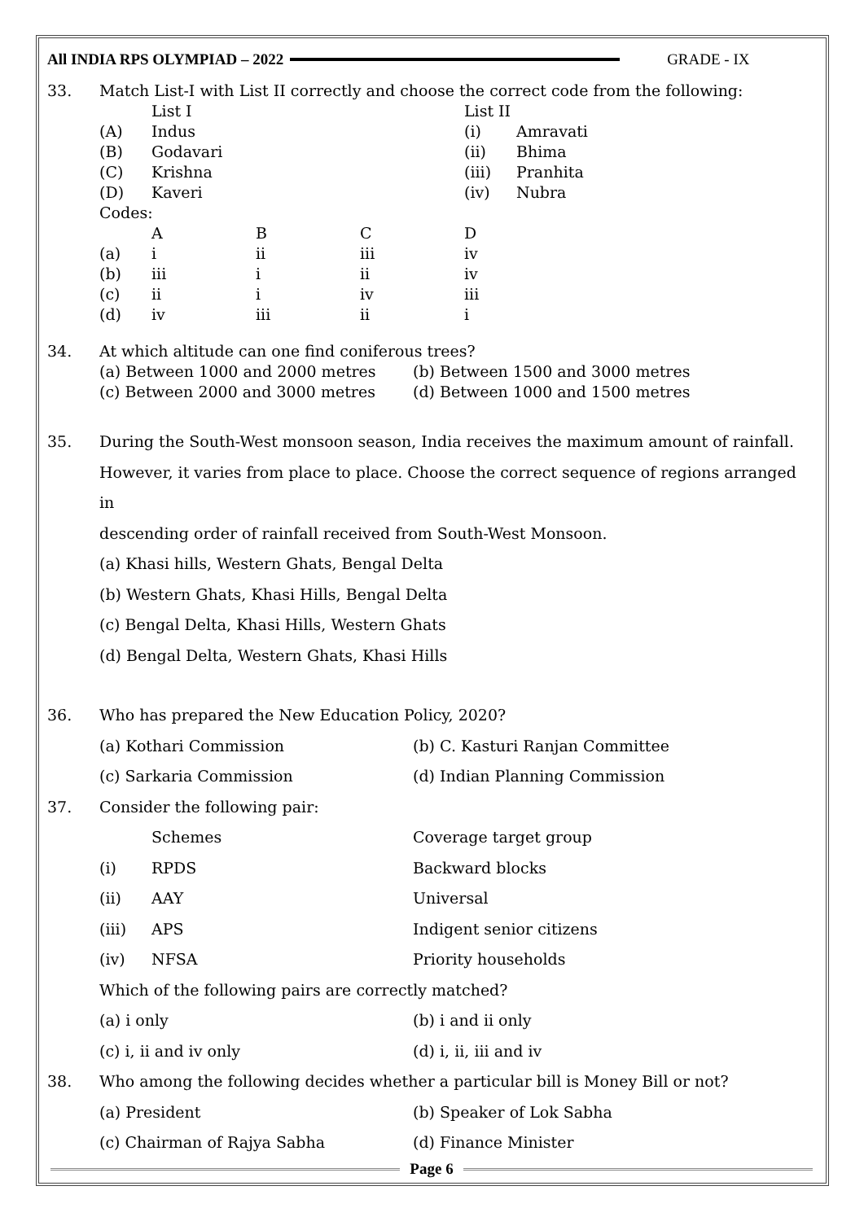All INDIA RPS OLYMPIAD – 2022 GRADE - IX
33. Match List-I with List II correctly and choose the correct code from the following:
| | List I | List II | |
| (A) | Indus | (i) | Amravati |
| (B) | Godavari | (ii) | Bhima |
| (C) | Krishna | (iii) | Pranhita |
| (D) | Kaveri | (iv) | Nubra |
Codes:
| | A | B | C | D |
| (a) | i | ii | iii | iv |
| (b) | iii | i | ii | iv |
| (c) | ii | i | iv | iii |
| (d) | iv | iii | ii | i |
34. At which altitude can one find coniferous trees?
(a) Between 1000 and 2000 metres (b) Between 1500 and 3000 metres
(c) Between 2000 and 3000 metres (d) Between 1000 and 1500 metres
35. During the South-West monsoon season, India receives the maximum amount of rainfall.
However, it varies from place to place. Choose the correct sequence of regions arranged in
descending order of rainfall received from South-West Monsoon.
(a) Khasi hills, Western Ghats, Bengal Delta
(b) Western Ghats, Khasi Hills, Bengal Delta
(c) Bengal Delta, Khasi Hills, Western Ghats
(d) Bengal Delta, Western Ghats, Khasi Hills
36. Who has prepared the New Education Policy, 2020?
(a) Kothari Commission (b) C. Kasturi Ranjan Committee
(c) Sarkaria Commission (d) Indian Planning Commission
37. Consider the following pair:
| | Schemes | Coverage target group |
| (i) | RPDS | Backward blocks |
| (ii) | AAY | Universal |
| (iii) | APS | Indigent senior citizens |
| (iv) | NFSA | Priority households |
Which of the following pairs are correctly matched?
(a) i only (b) i and ii only
(c) i, ii and iv only (d) i, ii, iii and iv
38. Who among the following decides whether a particular bill is Money Bill or not?
(a) President (b) Speaker of Lok Sabha
(c) Chairman of Rajya Sabha (d) Finance Minister
Page 6